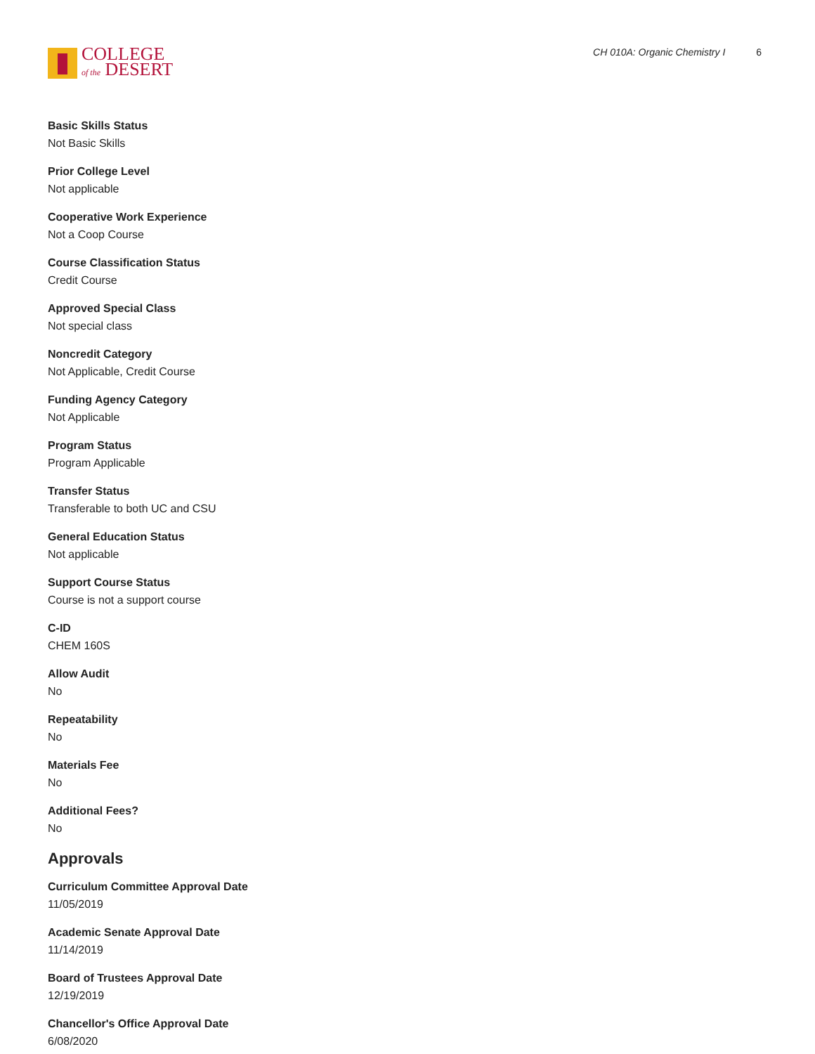COLLEGE
of the DESERT
CH 010A: Organic Chemistry I 6
Basic Skills Status
Not Basic Skills
Prior College Level
Not applicable
Cooperative Work Experience
Not a Coop Course
Course Classification Status
Credit Course
Approved Special Class
Not special class
Noncredit Category
Not Applicable, Credit Course
Funding Agency Category
Not Applicable
Program Status
Program Applicable
Transfer Status
Transferable to both UC and CSU
General Education Status
Not applicable
Support Course Status
Course is not a support course
C-ID
CHEM 160S
Allow Audit
No
Repeatability
No
Materials Fee
No
Additional Fees?
No
Approvals
Curriculum Committee Approval Date
11/05/2019
Academic Senate Approval Date
11/14/2019
Board of Trustees Approval Date
12/19/2019
Chancellor's Office Approval Date
6/08/2020